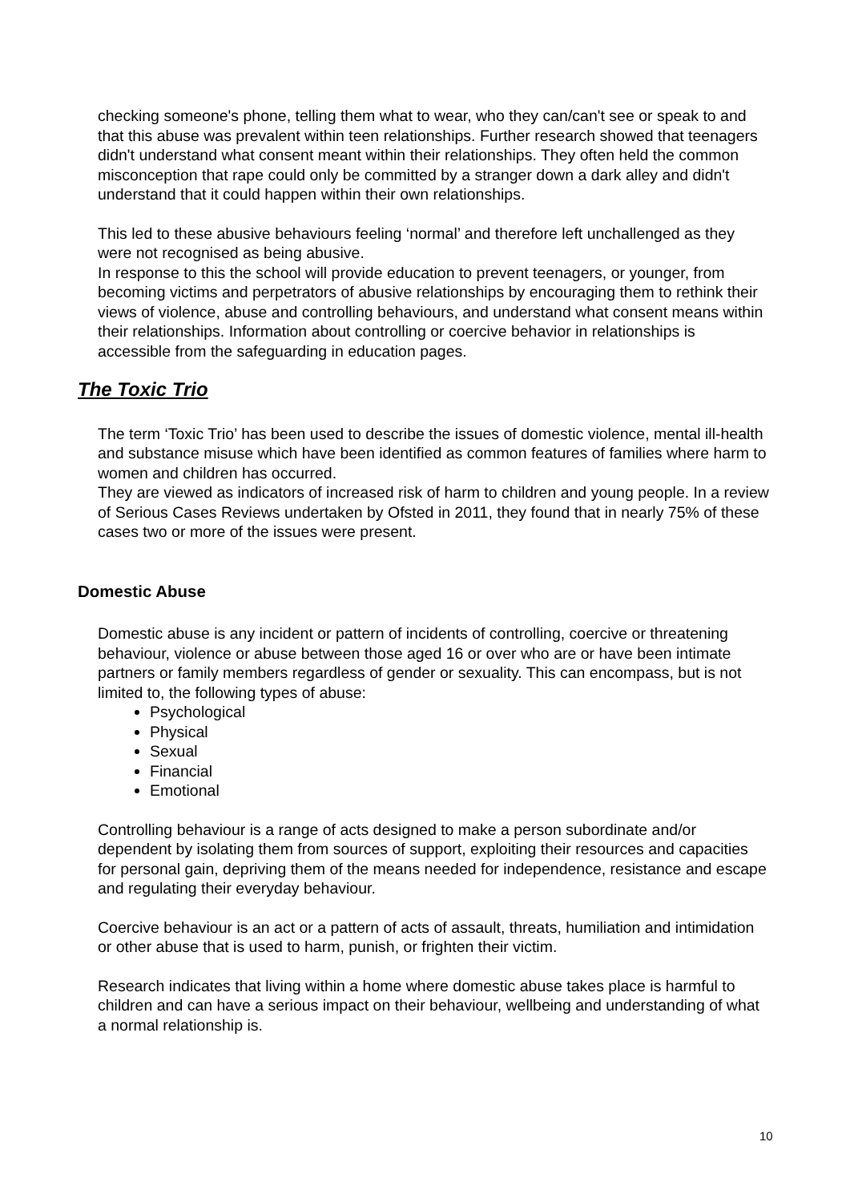checking someone's phone, telling them what to wear, who they can/can't see or speak to and that this abuse was prevalent within teen relationships. Further research showed that teenagers didn't understand what consent meant within their relationships. They often held the common misconception that rape could only be committed by a stranger down a dark alley and didn't understand that it could happen within their own relationships.
This led to these abusive behaviours feeling ‘normal’ and therefore left unchallenged as they were not recognised as being abusive.
In response to this the school will provide education to prevent teenagers, or younger, from becoming victims and perpetrators of abusive relationships by encouraging them to rethink their views of violence, abuse and controlling behaviours, and understand what consent means within their relationships. Information about controlling or coercive behavior in relationships is accessible from the safeguarding in education pages.
The Toxic Trio
The term ‘Toxic Trio’ has been used to describe the issues of domestic violence, mental ill-health and substance misuse which have been identified as common features of families where harm to women and children has occurred.
They are viewed as indicators of increased risk of harm to children and young people. In a review of Serious Cases Reviews undertaken by Ofsted in 2011, they found that in nearly 75% of these cases two or more of the issues were present.
Domestic Abuse
Domestic abuse is any incident or pattern of incidents of controlling, coercive or threatening behaviour, violence or abuse between those aged 16 or over who are or have been intimate partners or family members regardless of gender or sexuality. This can encompass, but is not limited to, the following types of abuse:
Psychological
Physical
Sexual
Financial
Emotional
Controlling behaviour is a range of acts designed to make a person subordinate and/or dependent by isolating them from sources of support, exploiting their resources and capacities for personal gain, depriving them of the means needed for independence, resistance and escape and regulating their everyday behaviour.
Coercive behaviour is an act or a pattern of acts of assault, threats, humiliation and intimidation or other abuse that is used to harm, punish, or frighten their victim.
Research indicates that living within a home where domestic abuse takes place is harmful to children and can have a serious impact on their behaviour, wellbeing and understanding of what a normal relationship is.
10